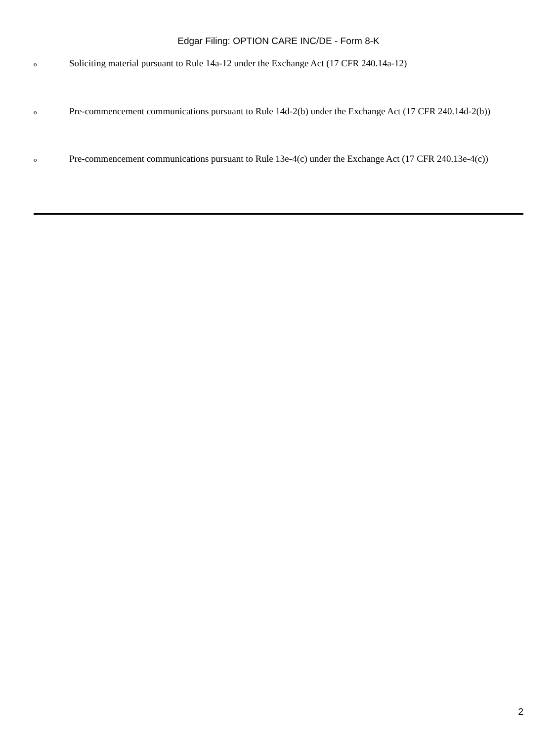Edgar Filing: OPTION CARE INC/DE - Form 8-K
o Soliciting material pursuant to Rule 14a-12 under the Exchange Act (17 CFR 240.14a-12)
o Pre-commencement communications pursuant to Rule 14d-2(b) under the Exchange Act (17 CFR 240.14d-2(b))
o Pre-commencement communications pursuant to Rule 13e-4(c) under the Exchange Act (17 CFR 240.13e-4(c))
2